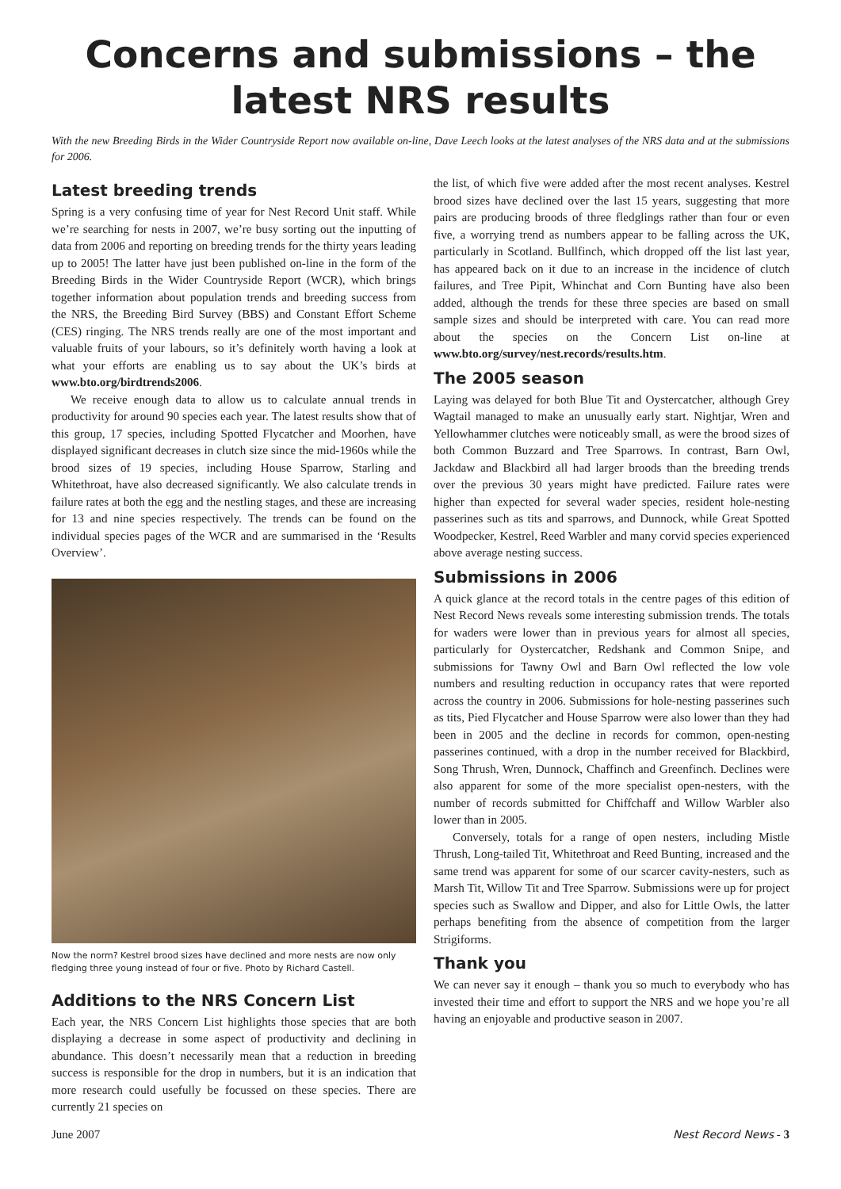Concerns and submissions – the latest NRS results
With the new Breeding Birds in the Wider Countryside Report now available on-line, Dave Leech looks at the latest analyses of the NRS data and at the submissions for 2006.
Latest breeding trends
Spring is a very confusing time of year for Nest Record Unit staff. While we’re searching for nests in 2007, we’re busy sorting out the inputting of data from 2006 and reporting on breeding trends for the thirty years leading up to 2005! The latter have just been published on-line in the form of the Breeding Birds in the Wider Countryside Report (WCR), which brings together information about population trends and breeding success from the NRS, the Breeding Bird Survey (BBS) and Constant Effort Scheme (CES) ringing. The NRS trends really are one of the most important and valuable fruits of your labours, so it’s definitely worth having a look at what your efforts are enabling us to say about the UK’s birds at www.bto.org/birdtrends2006.
We receive enough data to allow us to calculate annual trends in productivity for around 90 species each year. The latest results show that of this group, 17 species, including Spotted Flycatcher and Moorhen, have displayed significant decreases in clutch size since the mid-1960s while the brood sizes of 19 species, including House Sparrow, Starling and Whitethroat, have also decreased significantly. We also calculate trends in failure rates at both the egg and the nestling stages, and these are increasing for 13 and nine species respectively. The trends can be found on the individual species pages of the WCR and are summarised in the ‘Results Overview’.
Now the norm? Kestrel brood sizes have declined and more nests are now only fledging three young instead of four or five. Photo by Richard Castell.
Additions to the NRS Concern List
Each year, the NRS Concern List highlights those species that are both displaying a decrease in some aspect of productivity and declining in abundance. This doesn’t necessarily mean that a reduction in breeding success is responsible for the drop in numbers, but it is an indication that more research could usefully be focussed on these species. There are currently 21 species on
the list, of which five were added after the most recent analyses. Kestrel brood sizes have declined over the last 15 years, suggesting that more pairs are producing broods of three fledglings rather than four or even five, a worrying trend as numbers appear to be falling across the UK, particularly in Scotland. Bullfinch, which dropped off the list last year, has appeared back on it due to an increase in the incidence of clutch failures, and Tree Pipit, Whinchat and Corn Bunting have also been added, although the trends for these three species are based on small sample sizes and should be interpreted with care. You can read more about the species on the Concern List on-line at www.bto.org/survey/nest.records/results.htm.
The 2005 season
Laying was delayed for both Blue Tit and Oystercatcher, although Grey Wagtail managed to make an unusually early start. Nightjar, Wren and Yellowhammer clutches were noticeably small, as were the brood sizes of both Common Buzzard and Tree Sparrows. In contrast, Barn Owl, Jackdaw and Blackbird all had larger broods than the breeding trends over the previous 30 years might have predicted. Failure rates were higher than expected for several wader species, resident hole-nesting passerines such as tits and sparrows, and Dunnock, while Great Spotted Woodpecker, Kestrel, Reed Warbler and many corvid species experienced above average nesting success.
Submissions in 2006
A quick glance at the record totals in the centre pages of this edition of Nest Record News reveals some interesting submission trends. The totals for waders were lower than in previous years for almost all species, particularly for Oystercatcher, Redshank and Common Snipe, and submissions for Tawny Owl and Barn Owl reflected the low vole numbers and resulting reduction in occupancy rates that were reported across the country in 2006. Submissions for hole-nesting passerines such as tits, Pied Flycatcher and House Sparrow were also lower than they had been in 2005 and the decline in records for common, open-nesting passerines continued, with a drop in the number received for Blackbird, Song Thrush, Wren, Dunnock, Chaffinch and Greenfinch. Declines were also apparent for some of the more specialist open-nesters, with the number of records submitted for Chiffchaff and Willow Warbler also lower than in 2005.
Conversely, totals for a range of open nesters, including Mistle Thrush, Long-tailed Tit, Whitethroat and Reed Bunting, increased and the same trend was apparent for some of our scarcer cavity-nesters, such as Marsh Tit, Willow Tit and Tree Sparrow. Submissions were up for project species such as Swallow and Dipper, and also for Little Owls, the latter perhaps benefiting from the absence of competition from the larger Strigiforms.
Thank you
We can never say it enough – thank you so much to everybody who has invested their time and effort to support the NRS and we hope you’re all having an enjoyable and productive season in 2007.
June 2007 Nest Record News - 3